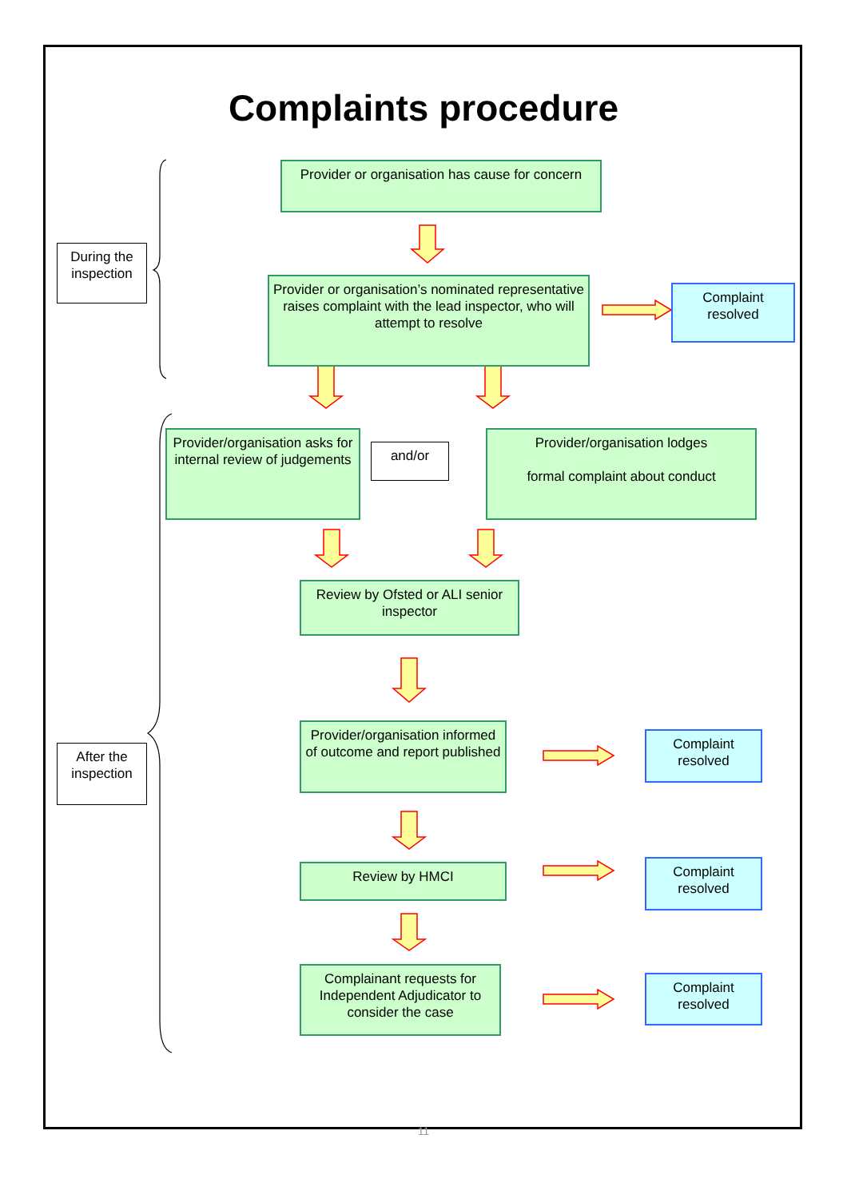Complaints procedure
Provider or organisation has cause for concern
During the inspection
Provider or organisation’s nominated representative raises complaint with the lead inspector, who will attempt to resolve
Complaint resolved
Provider/organisation asks for internal review of judgements
and/or
Provider/organisation lodges
formal complaint about conduct
Review by Ofsted or ALI senior inspector
After the inspection
Provider/organisation informed of outcome and report published
Complaint resolved
Review by HMCI
Complaint resolved
Complainant requests for Independent Adjudicator to consider the case
Complaint resolved
11